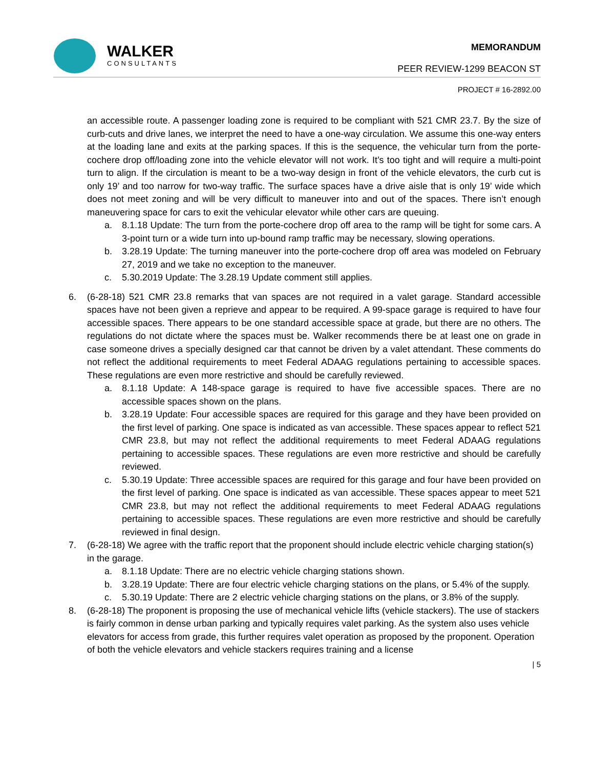WALKER
CONSULTANTS
MEMORANDUM
PEER REVIEW-1299 BEACON ST
PROJECT # 16-2892.00
an accessible route. A passenger loading zone is required to be compliant with 521 CMR 23.7. By the size of curb-cuts and drive lanes, we interpret the need to have a one-way circulation. We assume this one-way enters at the loading lane and exits at the parking spaces. If this is the sequence, the vehicular turn from the porte-cochere drop off/loading zone into the vehicle elevator will not work. It’s too tight and will require a multi-point turn to align. If the circulation is meant to be a two-way design in front of the vehicle elevators, the curb cut is only 19’ and too narrow for two-way traffic. The surface spaces have a drive aisle that is only 19’ wide which does not meet zoning and will be very difficult to maneuver into and out of the spaces. There isn’t enough maneuvering space for cars to exit the vehicular elevator while other cars are queuing.
a. 8.1.18 Update: The turn from the porte-cochere drop off area to the ramp will be tight for some cars. A 3-point turn or a wide turn into up-bound ramp traffic may be necessary, slowing operations.
b. 3.28.19 Update: The turning maneuver into the porte-cochere drop off area was modeled on February 27, 2019 and we take no exception to the maneuver.
c. 5.30.2019 Update: The 3.28.19 Update comment still applies.
6. (6-28-18) 521 CMR 23.8 remarks that van spaces are not required in a valet garage. Standard accessible spaces have not been given a reprieve and appear to be required. A 99-space garage is required to have four accessible spaces. There appears to be one standard accessible space at grade, but there are no others. The regulations do not dictate where the spaces must be. Walker recommends there be at least one on grade in case someone drives a specially designed car that cannot be driven by a valet attendant. These comments do not reflect the additional requirements to meet Federal ADAAG regulations pertaining to accessible spaces. These regulations are even more restrictive and should be carefully reviewed.
a. 8.1.18 Update: A 148-space garage is required to have five accessible spaces. There are no accessible spaces shown on the plans.
b. 3.28.19 Update: Four accessible spaces are required for this garage and they have been provided on the first level of parking. One space is indicated as van accessible. These spaces appear to reflect 521 CMR 23.8, but may not reflect the additional requirements to meet Federal ADAAG regulations pertaining to accessible spaces. These regulations are even more restrictive and should be carefully reviewed.
c. 5.30.19 Update: Three accessible spaces are required for this garage and four have been provided on the first level of parking. One space is indicated as van accessible. These spaces appear to meet 521 CMR 23.8, but may not reflect the additional requirements to meet Federal ADAAG regulations pertaining to accessible spaces. These regulations are even more restrictive and should be carefully reviewed in final design.
7. (6-28-18) We agree with the traffic report that the proponent should include electric vehicle charging station(s) in the garage.
a. 8.1.18 Update: There are no electric vehicle charging stations shown.
b. 3.28.19 Update: There are four electric vehicle charging stations on the plans, or 5.4% of the supply.
c. 5.30.19 Update: There are 2 electric vehicle charging stations on the plans, or 3.8% of the supply.
8. (6-28-18) The proponent is proposing the use of mechanical vehicle lifts (vehicle stackers). The use of stackers is fairly common in dense urban parking and typically requires valet parking. As the system also uses vehicle elevators for access from grade, this further requires valet operation as proposed by the proponent. Operation of both the vehicle elevators and vehicle stackers requires training and a license
| 5